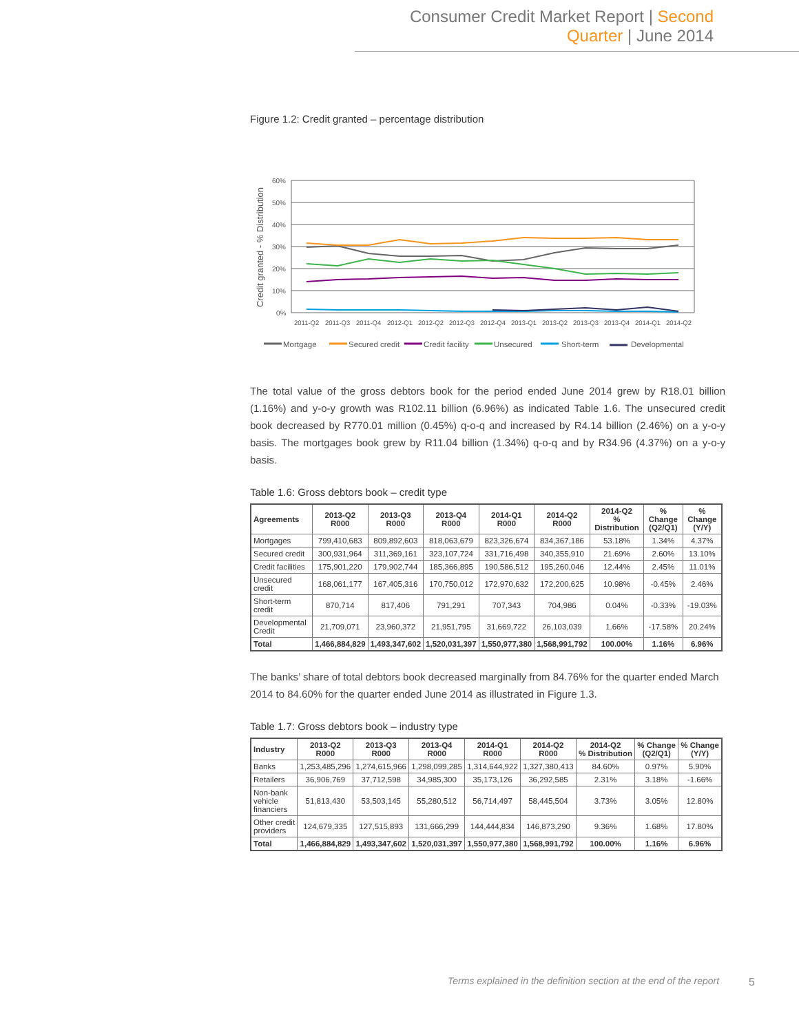Consumer Credit Market Report | Second Quarter | June 2014
Figure 1.2: Credit granted – percentage distribution
Credit granted - % Distribution
60%
50%
40%
30%
20%
10%
0%
2011-Q2
2011-Q3
2011-Q4
2012-Q1
2012-Q2
2012-Q3
2012-Q4
2013-Q1
2013-Q2
2013-Q3
2013-Q4
2014-Q1
2014-Q2
Mortgage
Secured credit
Credit facility
Unsecured
Short-term
Developmental
The total value of the gross debtors book for the period ended June 2014 grew by R18.01 billion (1.16%) and y-o-y growth was R102.11 billion (6.96%) as indicated Table 1.6. The unsecured credit book decreased by R770.01 million (0.45%) q-o-q and increased by R4.14 billion (2.46%) on a y-o-y basis. The mortgages book grew by R11.04 billion (1.34%) q-o-q and by R34.96 (4.37%) on a y-o-y basis.
Table 1.6: Gross debtors book – credit type
| Agreements | 2013-Q2 R000 | 2013-Q3 R000 | 2013-Q4 R000 | 2014-Q1 R000 | 2014-Q2 R000 | 2014-Q2 % Distribution | % Change (Q2/Q1) | % Change (Y/Y) |
| --- | --- | --- | --- | --- | --- | --- | --- | --- |
| Mortgages | 799,410,683 | 809,892,603 | 818,063,679 | 823,326,674 | 834,367,186 | 53.18% | 1.34% | 4.37% |
| Secured credit | 300,931,964 | 311,369,161 | 323,107,724 | 331,716,498 | 340,355,910 | 21.69% | 2.60% | 13.10% |
| Credit facilities | 175,901,220 | 179,902,744 | 185,366,895 | 190,586,512 | 195,260,046 | 12.44% | 2.45% | 11.01% |
| Unsecured credit | 168,061,177 | 167,405,316 | 170,750,012 | 172,970,632 | 172,200,625 | 10.98% | -0.45% | 2.46% |
| Short-term credit | 870,714 | 817,406 | 791,291 | 707,343 | 704,986 | 0.04% | -0.33% | -19.03% |
| Developmental Credit | 21,709,071 | 23,960,372 | 21,951,795 | 31,669,722 | 26,103,039 | 1.66% | -17.58% | 20.24% |
| Total | 1,466,884,829 | 1,493,347,602 | 1,520,031,397 | 1,550,977,380 | 1,568,991,792 | 100.00% | 1.16% | 6.96% |
The banks’ share of total debtors book decreased marginally from 84.76% for the quarter ended March 2014 to 84.60% for the quarter ended June 2014 as illustrated in Figure 1.3.
Table 1.7: Gross debtors book – industry type
| Industry | 2013-Q2 R000 | 2013-Q3 R000 | 2013-Q4 R000 | 2014-Q1 R000 | 2014-Q2 R000 | 2014-Q2 % Distribution | % Change (Q2/Q1) | % Change (Y/Y) |
| --- | --- | --- | --- | --- | --- | --- | --- | --- |
| Banks | 1,253,485,296 | 1,274,615,966 | 1,298,099,285 | 1,314,644,922 | 1,327,380,413 | 84.60% | 0.97% | 5.90% |
| Retailers | 36,906,769 | 37,712,598 | 34,985,300 | 35,173,126 | 36,292,585 | 2.31% | 3.18% | -1.66% |
| Non-bank vehicle financiers | 51,813,430 | 53,503,145 | 55,280,512 | 56,714,497 | 58,445,504 | 3.73% | 3.05% | 12.80% |
| Other credit providers | 124,679,335 | 127,515,893 | 131,666,299 | 144,444,834 | 146,873,290 | 9.36% | 1.68% | 17.80% |
| Total | 1,466,884,829 | 1,493,347,602 | 1,520,031,397 | 1,550,977,380 | 1,568,991,792 | 100.00% | 1.16% | 6.96% |
Terms explained in the definition section at the end of the report
5